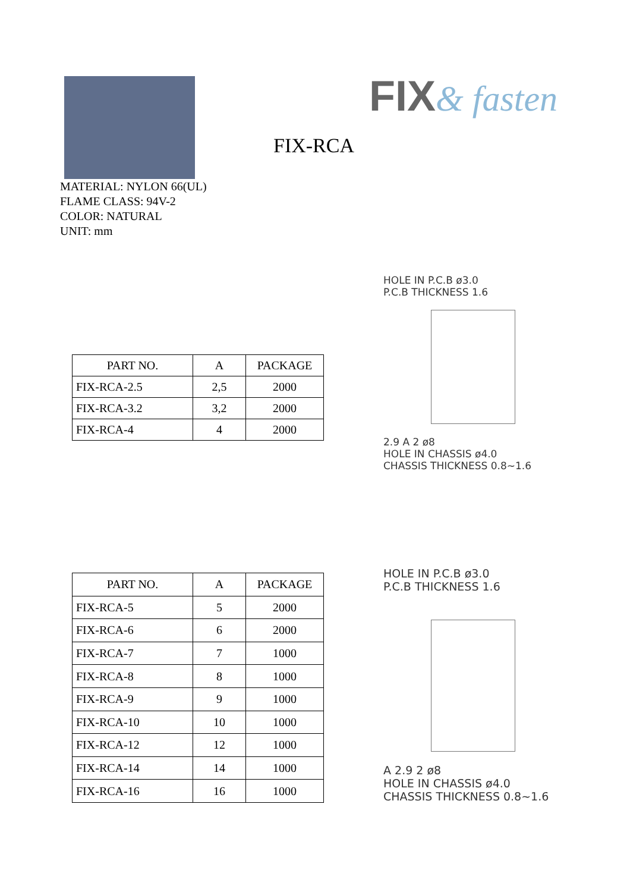FIX-RCA
FIX& fasten
MATERIAL: NYLON 66(UL)
FLAME CLASS: 94V-2
COLOR: NATURAL
UNIT: mm
| PART NO. | A | PACKAGE |
| --- | --- | --- |
| FIX-RCA-2.5 | 2,5 | 2000 |
| FIX-RCA-3.2 | 3,2 | 2000 |
| FIX-RCA-4 | 4 | 2000 |
HOLE IN P.C.B ø3.0
P.C.B THICKNESS 1.6
2.9 A 2 ø8
HOLE IN CHASSIS ø4.0
CHASSIS THICKNESS 0.8~1.6
| PART NO. | A | PACKAGE |
| --- | --- | --- |
| FIX-RCA-5 | 5 | 2000 |
| FIX-RCA-6 | 6 | 2000 |
| FIX-RCA-7 | 7 | 1000 |
| FIX-RCA-8 | 8 | 1000 |
| FIX-RCA-9 | 9 | 1000 |
| FIX-RCA-10 | 10 | 1000 |
| FIX-RCA-12 | 12 | 1000 |
| FIX-RCA-14 | 14 | 1000 |
| FIX-RCA-16 | 16 | 1000 |
HOLE IN P.C.B ø3.0
P.C.B THICKNESS 1.6
A 2.9 2 ø8
HOLE IN CHASSIS ø4.0
CHASSIS THICKNESS 0.8~1.6